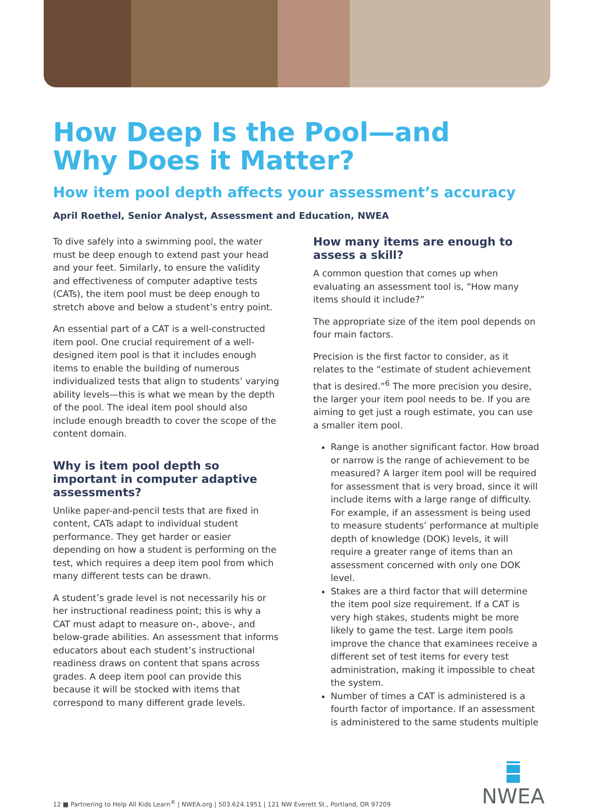How Deep Is the Pool—and
Why Does it Matter?
How item pool depth affects your assessment’s accuracy
April Roethel, Senior Analyst, Assessment and Education, NWEA
To dive safely into a swimming pool, the water must be deep enough to extend past your head and your feet. Similarly, to ensure the validity and effectiveness of computer adaptive tests (CATs), the item pool must be deep enough to stretch above and below a student’s entry point.
An essential part of a CAT is a well-constructed item pool. One crucial requirement of a well-designed item pool is that it includes enough items to enable the building of numerous individualized tests that align to students’ varying ability levels—this is what we mean by the depth of the pool. The ideal item pool should also include enough breadth to cover the scope of the content domain.
Why is item pool depth so important in computer adaptive assessments?
Unlike paper-and-pencil tests that are fixed in content, CATs adapt to individual student performance. They get harder or easier depending on how a student is performing on the test, which requires a deep item pool from which many different tests can be drawn.
A student’s grade level is not necessarily his or her instructional readiness point; this is why a CAT must adapt to measure on-, above-, and below-grade abilities. An assessment that informs educators about each student’s instructional readiness draws on content that spans across grades. A deep item pool can provide this because it will be stocked with items that correspond to many different grade levels.
How many items are enough to assess a skill?
A common question that comes up when evaluating an assessment tool is, “How many items should it include?”
The appropriate size of the item pool depends on four main factors.
Precision is the first factor to consider, as it relates to the “estimate of student achievement that is desired.”<sup>6</sup> The more precision you desire, the larger your item pool needs to be. If you are aiming to get just a rough estimate, you can use a smaller item pool.
Range is another significant factor. How broad or narrow is the range of achievement to be measured? A larger item pool will be required for assessment that is very broad, since it will include items with a large range of difficulty. For example, if an assessment is being used to measure students’ performance at multiple depth of knowledge (DOK) levels, it will require a greater range of items than an assessment concerned with only one DOK level.
Stakes are a third factor that will determine the item pool size requirement. If a CAT is very high stakes, students might be more likely to game the test. Large item pools improve the chance that examinees receive a different set of test items for every test administration, making it impossible to cheat the system.
Number of times a CAT is administered is a fourth factor of importance. If an assessment is administered to the same students multiple
12 ■ Partnering to Help All Kids Learn<sup>®</sup> | NWEA.org | 503.624.1951 | 121 NW Everett St., Portland, OR 97209
NWEA